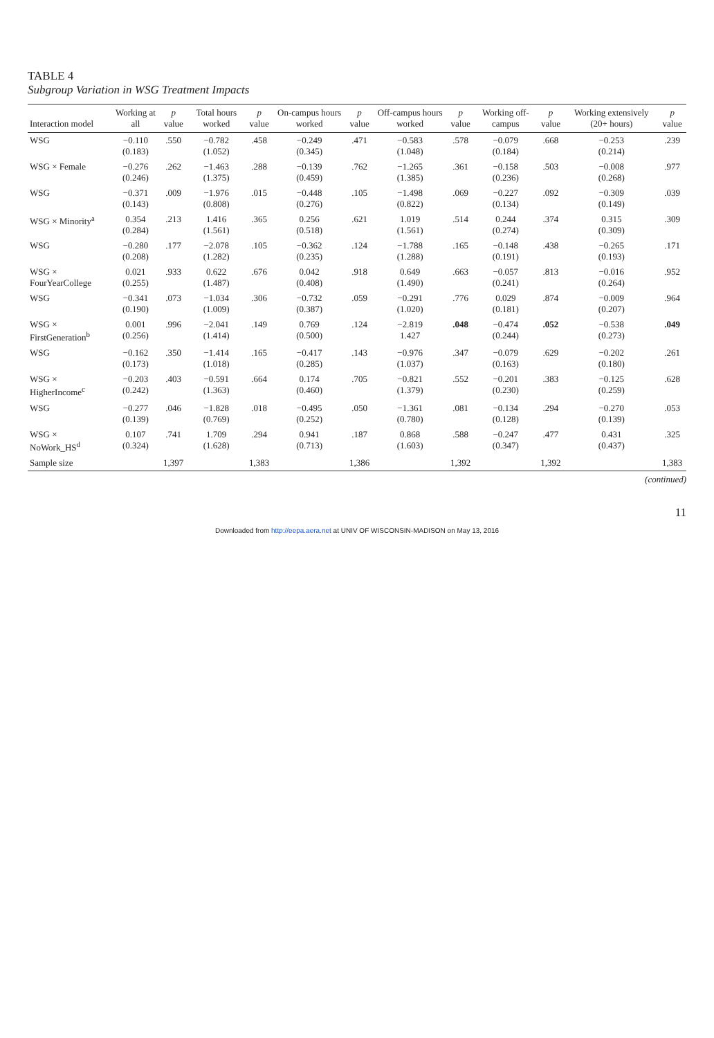TABLE 4
Subgroup Variation in WSG Treatment Impacts
| Interaction model | Working at all | p value | Total hours worked | p value | On-campus hours worked | p value | Off-campus hours worked | p value | Working off-campus | p value | Working extensively (20+ hours) | p value |
| --- | --- | --- | --- | --- | --- | --- | --- | --- | --- | --- | --- | --- |
| WSG | −0.110 (0.183) | .550 | −0.782 (1.052) | .458 | −0.249 (0.345) | .471 | −0.583 (1.048) | .578 | −0.079 (0.184) | .668 | −0.253 (0.214) | .239 |
| WSG × Female | −0.276 (0.246) | .262 | −1.463 (1.375) | .288 | −0.139 (0.459) | .762 | −1.265 (1.385) | .361 | −0.158 (0.236) | .503 | −0.008 (0.268) | .977 |
| WSG | −0.371 (0.143) | .009 | −1.976 (0.808) | .015 | −0.448 (0.276) | .105 | −1.498 (0.822) | .069 | −0.227 (0.134) | .092 | −0.309 (0.149) | .039 |
| WSG × Minority<sup>a</sup> | 0.354 (0.284) | .213 | 1.416 (1.561) | .365 | 0.256 (0.518) | .621 | 1.019 (1.561) | .514 | 0.244 (0.274) | .374 | 0.315 (0.309) | .309 |
| WSG | −0.280 (0.208) | .177 | −2.078 (1.282) | .105 | −0.362 (0.235) | .124 | −1.788 (1.288) | .165 | −0.148 (0.191) | .438 | −0.265 (0.193) | .171 |
| WSG × FourYearCollege | 0.021 (0.255) | .933 | 0.622 (1.487) | .676 | 0.042 (0.408) | .918 | 0.649 (1.490) | .663 | −0.057 (0.241) | .813 | −0.016 (0.264) | .952 |
| WSG | −0.341 (0.190) | .073 | −1.034 (1.009) | .306 | −0.732 (0.387) | .059 | −0.291 (1.020) | .776 | 0.029 (0.181) | .874 | −0.009 (0.207) | .964 |
| WSG × FirstGeneration<sup>b</sup> | 0.001 (0.256) | .996 | −2.041 (1.414) | .149 | 0.769 (0.500) | .124 | −2.819 1.427 | .048 | −0.474 (0.244) | .052 | −0.538 (0.273) | .049 |
| WSG | −0.162 (0.173) | .350 | −1.414 (1.018) | .165 | −0.417 (0.285) | .143 | −0.976 (1.037) | .347 | −0.079 (0.163) | .629 | −0.202 (0.180) | .261 |
| WSG × HigherIncome<sup>c</sup> | −0.203 (0.242) | .403 | −0.591 (1.363) | .664 | 0.174 (0.460) | .705 | −0.821 (1.379) | .552 | −0.201 (0.230) | .383 | −0.125 (0.259) | .628 |
| WSG | −0.277 (0.139) | .046 | −1.828 (0.769) | .018 | −0.495 (0.252) | .050 | −1.361 (0.780) | .081 | −0.134 (0.128) | .294 | −0.270 (0.139) | .053 |
| WSG × NoWork_HS<sup>d</sup> | 0.107 (0.324) | .741 | 1.709 (1.628) | .294 | 0.941 (0.713) | .187 | 0.868 (1.603) | .588 | −0.247 (0.347) | .477 | 0.431 (0.437) | .325 |
| Sample size | | 1,397 | | 1,383 | | 1,386 | | 1,392 | | 1,392 | | 1,383 |
(continued)
11
Downloaded from http://eepa.aera.net at UNIV OF WISCONSIN-MADISON on May 13, 2016